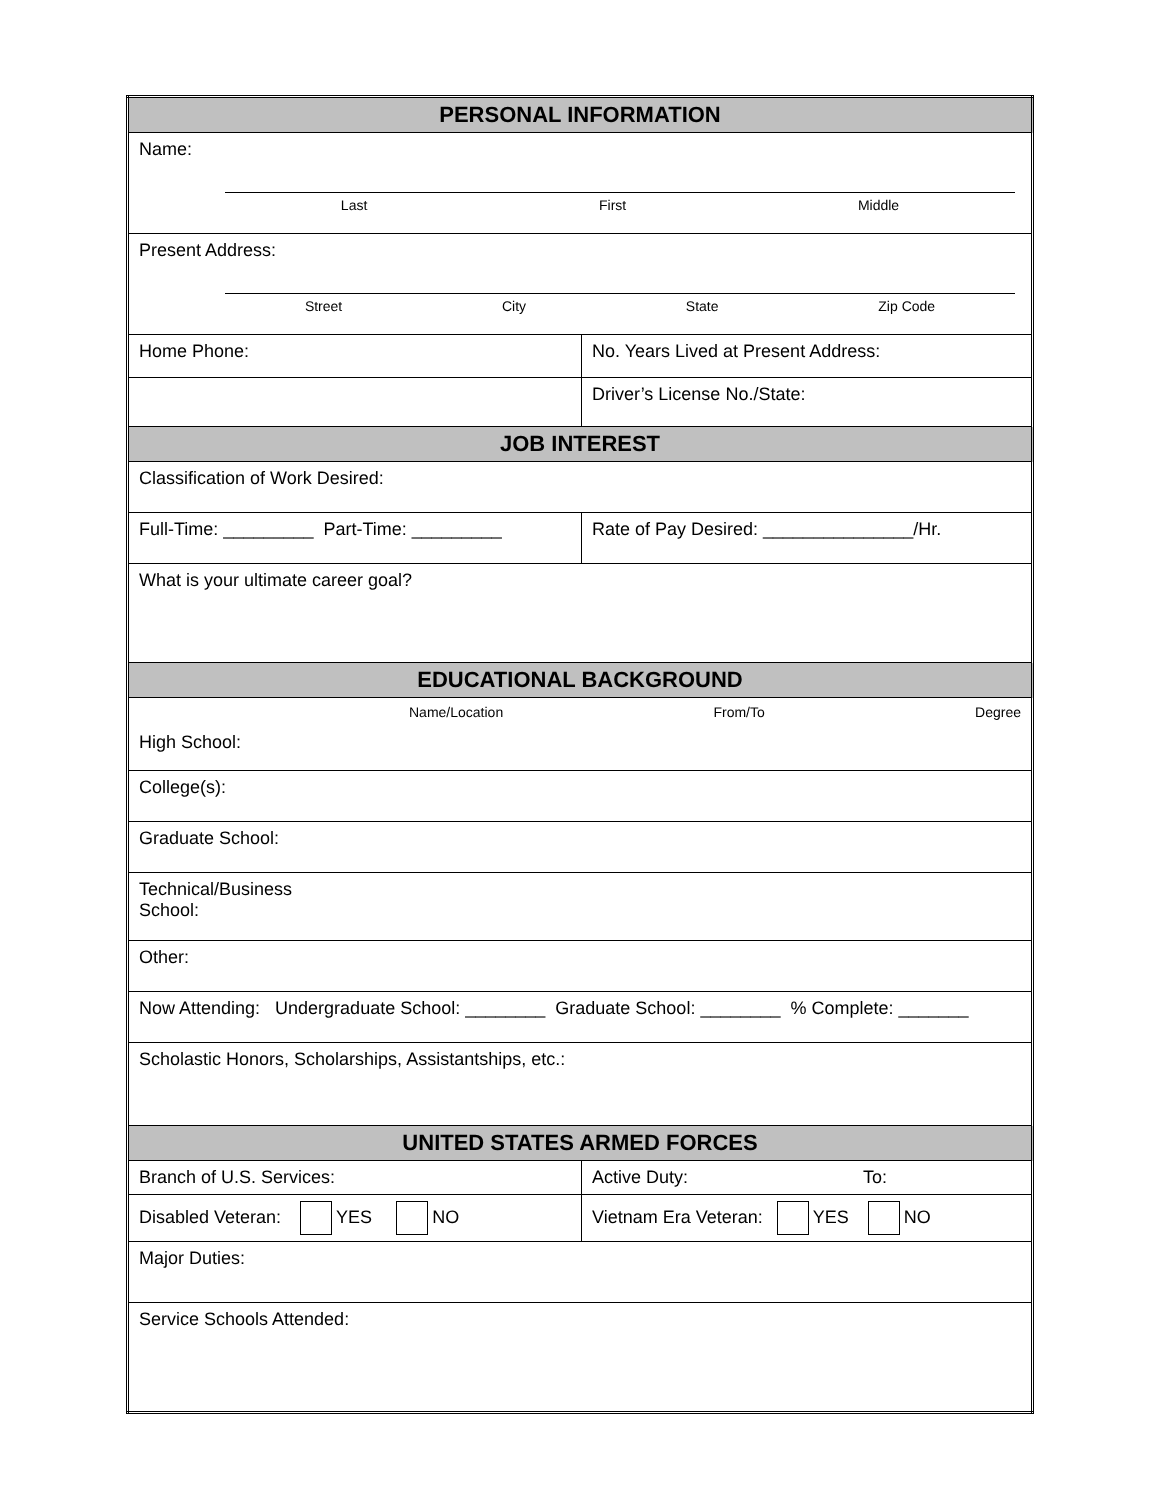| PERSONAL INFORMATION | |
| --- | --- |
| Name: Last First Middle | |
| Present Address: Street City State Zip Code | |
| Home Phone: | No. Years Lived at Present Address: |
| | Driver’s License No./State: |
| JOB INTEREST | |
| Classification of Work Desired: | |
| Full-Time: _________ Part-Time: _________ | Rate of Pay Desired: _______________/Hr. |
| What is your ultimate career goal? | |
| EDUCATIONAL BACKGROUND | |
| Name/Location From/To Degree High School: | |
| College(s): | |
| Graduate School: | |
| Technical/Business School: | |
| Other: | |
| Now Attending: Undergraduate School: ________ Graduate School: ________ % Complete: _______ | |
| Scholastic Honors, Scholarships, Assistantships, etc.: | |
| UNITED STATES ARMED FORCES | |
| Branch of U.S. Services: | Active Duty: To: |
| Disabled Veteran: YES NO | Vietnam Era Veteran: YES NO |
| Major Duties: | |
| Service Schools Attended: | |